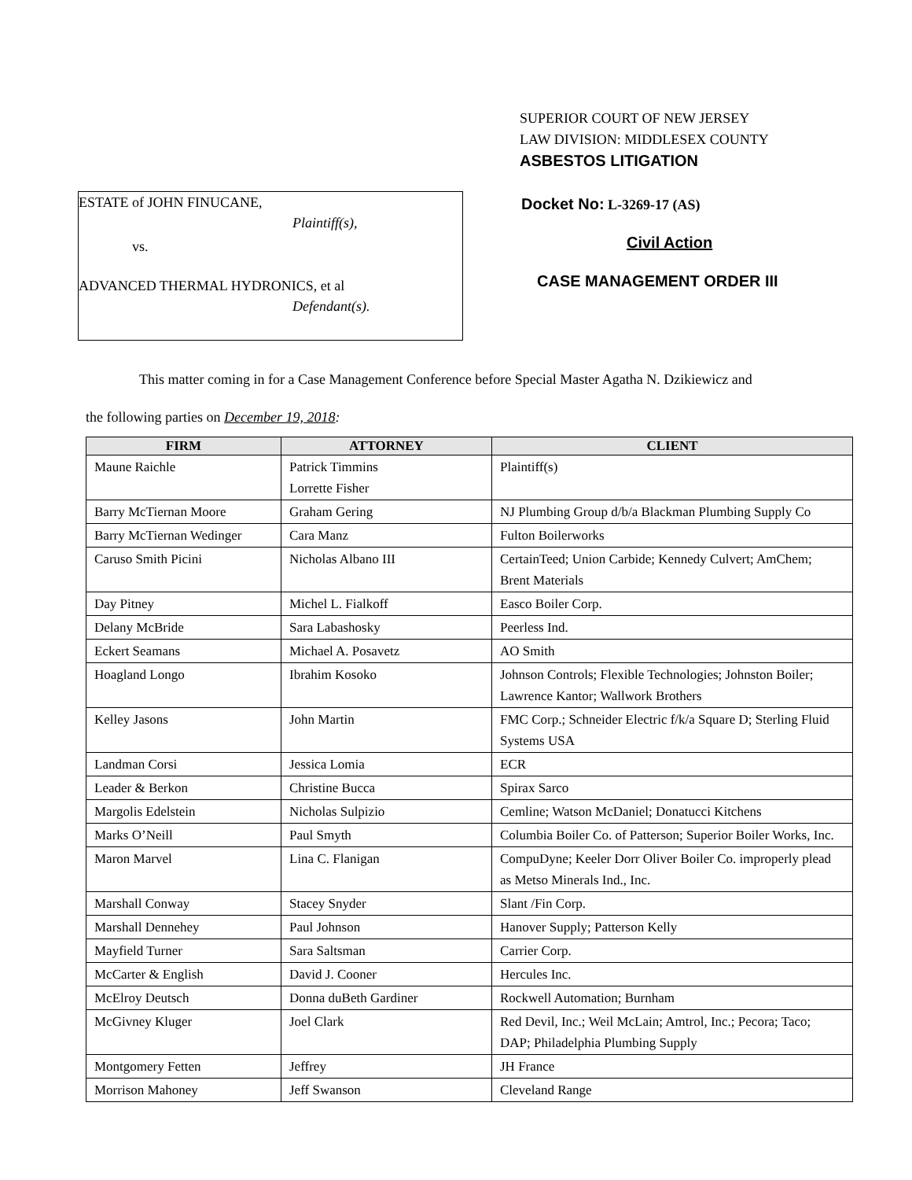SUPERIOR COURT OF NEW JERSEY
LAW DIVISION: MIDDLESEX COUNTY
ASBESTOS LITIGATION
ESTATE of JOHN FINUCANE,
Plaintiff(s),
vs.
ADVANCED THERMAL HYDRONICS, et al
Defendant(s).
Docket No: L-3269-17 (AS)
Civil Action
CASE MANAGEMENT ORDER III
This matter coming in for a Case Management Conference before Special Master Agatha N. Dzikiewicz and
the following parties on December 19, 2018:
| FIRM | ATTORNEY | CLIENT |
| --- | --- | --- |
| Maune Raichle | Patrick Timmins Lorrette Fisher | Plaintiff(s) |
| Barry McTiernan Moore | Graham Gering | NJ Plumbing Group d/b/a Blackman Plumbing Supply Co |
| Barry McTiernan Wedinger | Cara Manz | Fulton Boilerworks |
| Caruso Smith Picini | Nicholas Albano III | CertainTeed; Union Carbide; Kennedy Culvert; AmChem; Brent Materials |
| Day Pitney | Michel L. Fialkoff | Easco Boiler Corp. |
| Delany McBride | Sara Labashosky | Peerless Ind. |
| Eckert Seamans | Michael A. Posavetz | AO Smith |
| Hoagland Longo | Ibrahim Kosoko | Johnson Controls; Flexible Technologies; Johnston Boiler; Lawrence Kantor; Wallwork Brothers |
| Kelley Jasons | John Martin | FMC Corp.; Schneider Electric f/k/a Square D; Sterling Fluid Systems USA |
| Landman Corsi | Jessica Lomia | ECR |
| Leader & Berkon | Christine Bucca | Spirax Sarco |
| Margolis Edelstein | Nicholas Sulpizio | Cemline; Watson McDaniel; Donatucci Kitchens |
| Marks O’Neill | Paul Smyth | Columbia Boiler Co. of Patterson; Superior Boiler Works, Inc. |
| Maron Marvel | Lina C. Flanigan | CompuDyne; Keeler Dorr Oliver Boiler Co. improperly plead as Metso Minerals Ind., Inc. |
| Marshall Conway | Stacey Snyder | Slant /Fin Corp. |
| Marshall Dennehey | Paul Johnson | Hanover Supply; Patterson Kelly |
| Mayfield Turner | Sara Saltsman | Carrier Corp. |
| McCarter & English | David J. Cooner | Hercules Inc. |
| McElroy Deutsch | Donna duBeth Gardiner | Rockwell Automation; Burnham |
| McGivney Kluger | Joel Clark | Red Devil, Inc.; Weil McLain; Amtrol, Inc.; Pecora; Taco; DAP; Philadelphia Plumbing Supply |
| Montgomery Fetten | Jeffrey | JH France |
| Morrison Mahoney | Jeff Swanson | Cleveland Range |